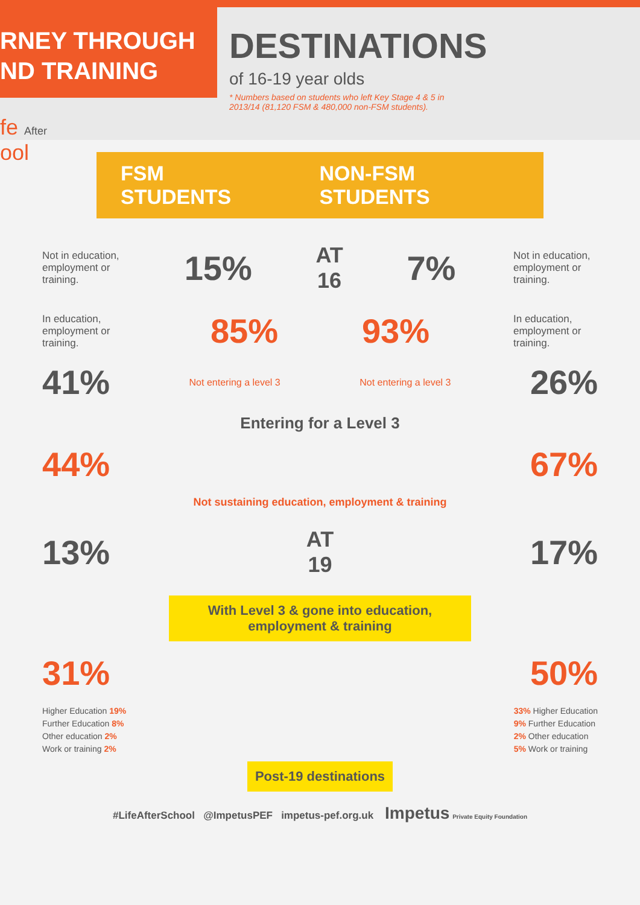RNEY THROUGH
ND TRAINING
DESTINATIONS
of 16-19 year olds
* Numbers based on students who left Key Stage 4 & 5 in 2013/14 (81,120 FSM & 480,000 non-FSM students).
fe After
ool
FSM STUDENTS NON-FSM STUDENTS
Not in education, employment or training.
15%
AT
16
7%
Not in education, employment or training.
In education, employment or training.
85% 93%
In education, employment or training.
41%
Not entering a level 3 Not entering a level 3
26%
Entering for a Level 3
44% 67%
Not sustaining education, employment & training
13%
AT
19
17%
With Level 3 & gone into education, employment & training
31% 50%
Higher Education 19%
Further Education 8%
Other education 2%
Work or training 2%
33% Higher Education
9% Further Education
2% Other education
5% Work or training
Post-19 destinations
#LifeAfterSchool @ImpetusPEF impetus-pef.org.uk Impetus Private Equity Foundation